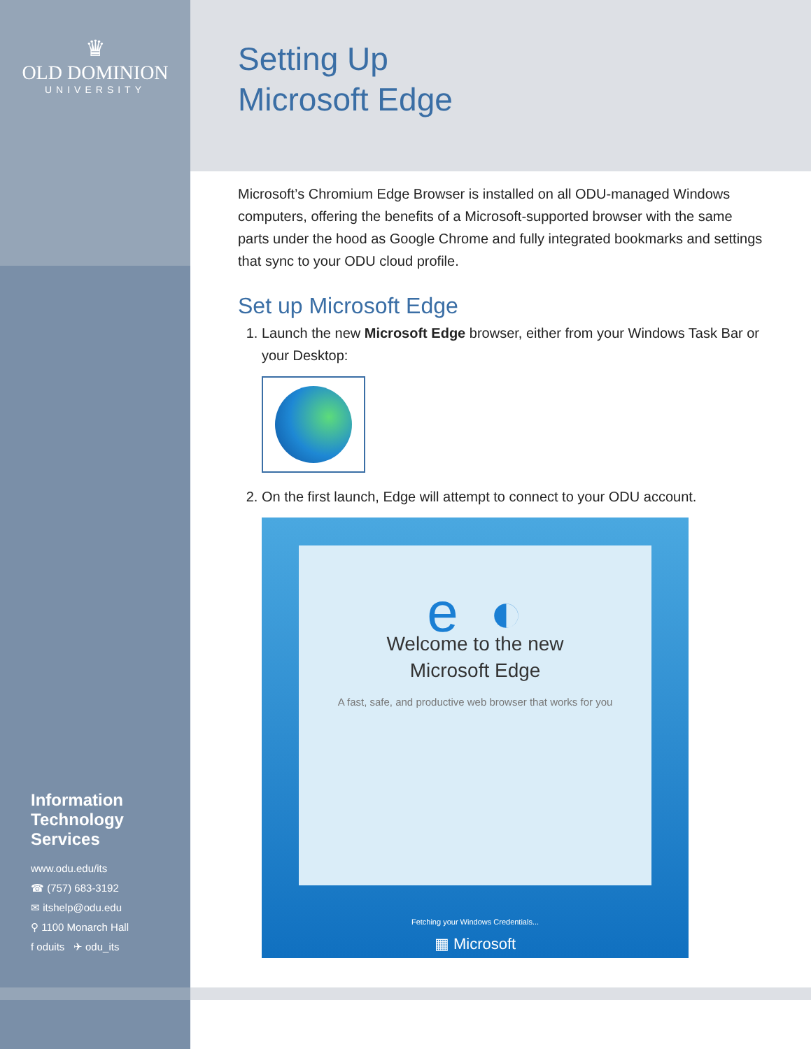♛
OLD DOMINION
UNIVERSITY
Information
Technology
Services
www.odu.edu/its
☎ (757) 683-3192
✉ itshelp@odu.edu
⚲ 1100 Monarch Hall
f oduits ✈ odu_its
Setting Up
Microsoft Edge
Microsoft’s Chromium Edge Browser is installed on all ODU-managed Windows computers, offering the benefits of a Microsoft-supported browser with the same parts under the hood as Google Chrome and fully integrated bookmarks and settings that sync to your ODU cloud profile.
Set up Microsoft Edge
1. Launch the new Microsoft Edge browser, either from your Windows Task Bar or your Desktop:
2. On the first launch, Edge will attempt to connect to your ODU account.
e ◐
Welcome to the new
Microsoft Edge
A fast, safe, and productive web browser that works for you
Fetching your Windows Credentials...
▦ Microsoft